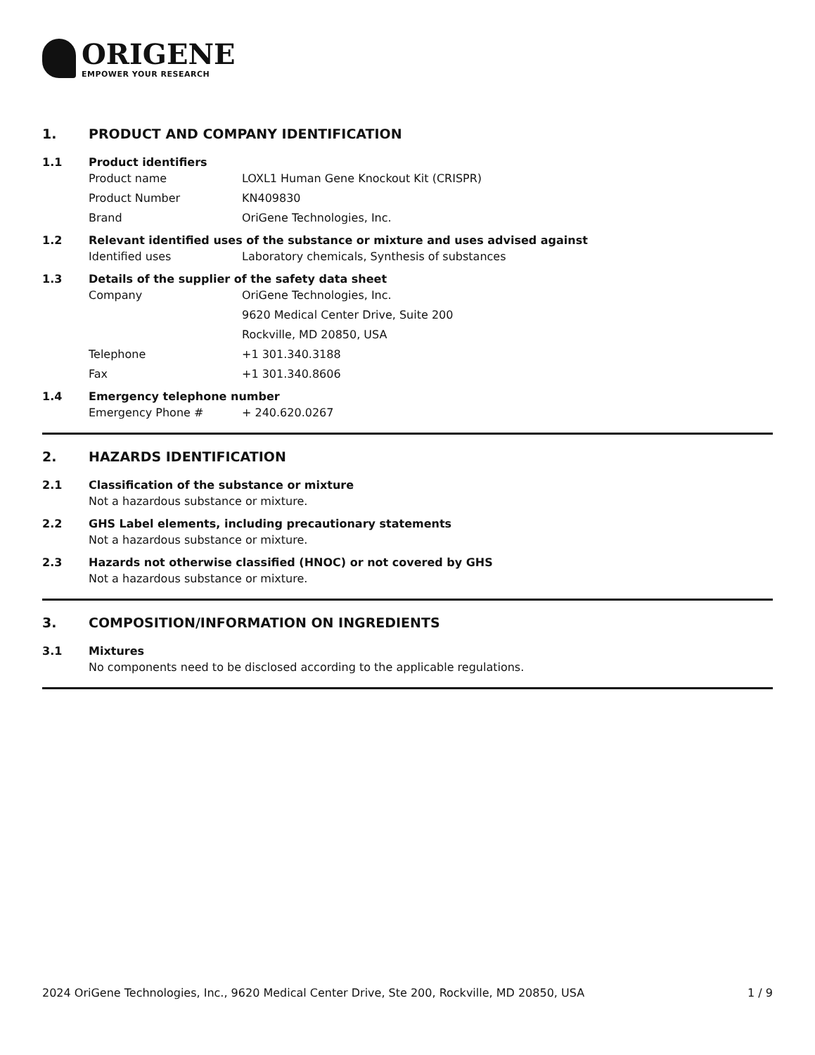ORIGENE
EMPOWER YOUR RESEARCH
1. PRODUCT AND COMPANY IDENTIFICATION
1.1 Product identifiers
Product name LOXL1 Human Gene Knockout Kit (CRISPR)
Product Number KN409830
Brand OriGene Technologies, Inc.
1.2 Relevant identified uses of the substance or mixture and uses advised against
Identified uses Laboratory chemicals, Synthesis of substances
1.3 Details of the supplier of the safety data sheet
Company OriGene Technologies, Inc.
9620 Medical Center Drive, Suite 200
Rockville, MD 20850, USA
Telephone +1 301.340.3188
Fax +1 301.340.8606
1.4 Emergency telephone number
Emergency Phone # + 240.620.0267
2. HAZARDS IDENTIFICATION
2.1 Classification of the substance or mixture
Not a hazardous substance or mixture.
2.2 GHS Label elements, including precautionary statements
Not a hazardous substance or mixture.
2.3 Hazards not otherwise classified (HNOC) or not covered by GHS
Not a hazardous substance or mixture.
3. COMPOSITION/INFORMATION ON INGREDIENTS
3.1 Mixtures
No components need to be disclosed according to the applicable regulations.
2024 OriGene Technologies, Inc., 9620 Medical Center Drive, Ste 200, Rockville, MD 20850, USA 1 / 9